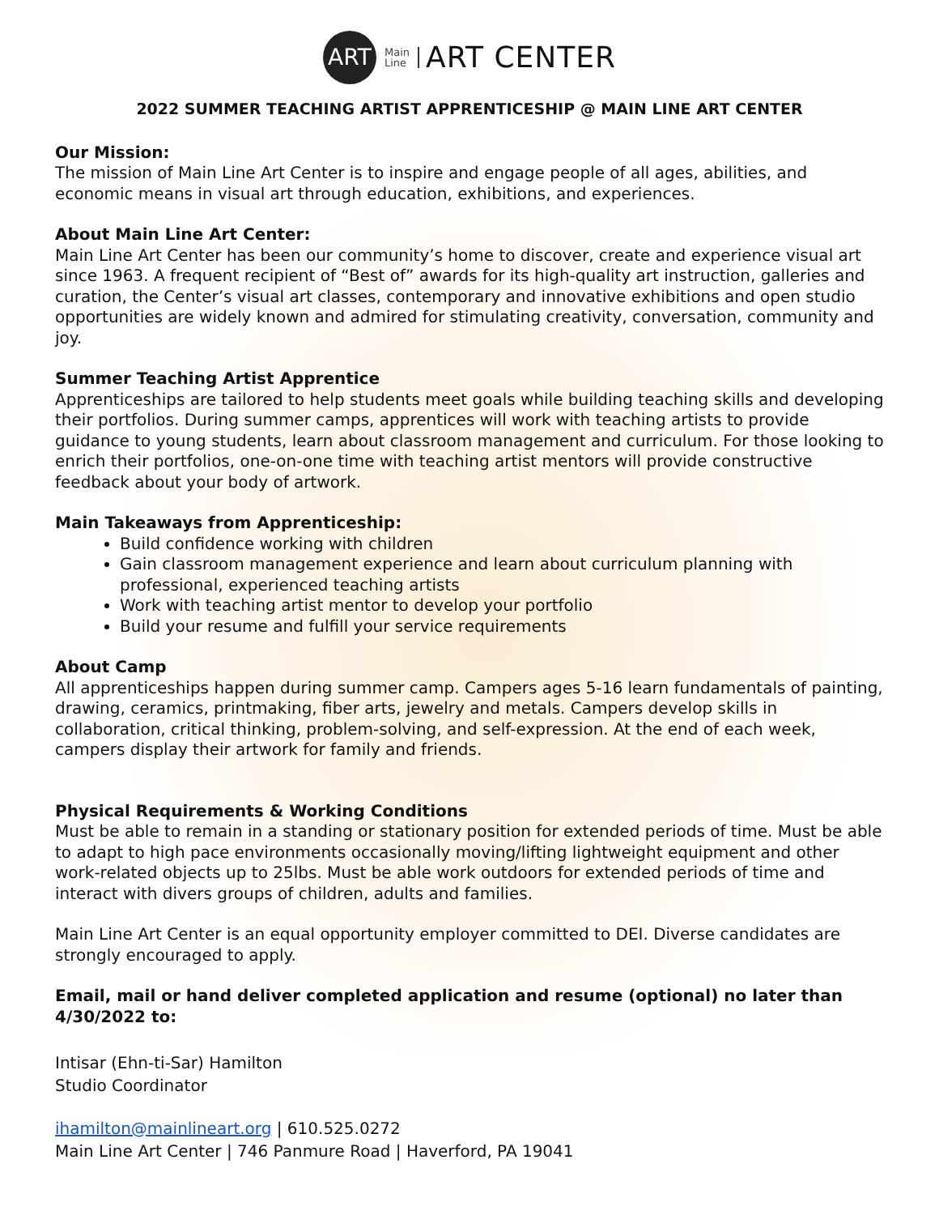ART
Main
Line
ART CENTER
2022 SUMMER TEACHING ARTIST APPRENTICESHIP @ MAIN LINE ART CENTER
Our Mission:
The mission of Main Line Art Center is to inspire and engage people of all ages, abilities, and economic means in visual art through education, exhibitions, and experiences.
About Main Line Art Center:
Main Line Art Center has been our community’s home to discover, create and experience visual art since 1963. A frequent recipient of “Best of” awards for its high-quality art instruction, galleries and curation, the Center’s visual art classes, contemporary and innovative exhibitions and open studio opportunities are widely known and admired for stimulating creativity, conversation, community and joy.
Summer Teaching Artist Apprentice
Apprenticeships are tailored to help students meet goals while building teaching skills and developing their portfolios. During summer camps, apprentices will work with teaching artists to provide guidance to young students, learn about classroom management and curriculum. For those looking to enrich their portfolios, one-on-one time with teaching artist mentors will provide constructive feedback about your body of artwork.
Main Takeaways from Apprenticeship:
Build confidence working with children
Gain classroom management experience and learn about curriculum planning with professional, experienced teaching artists
Work with teaching artist mentor to develop your portfolio
Build your resume and fulfill your service requirements
About Camp
All apprenticeships happen during summer camp. Campers ages 5-16 learn fundamentals of painting, drawing, ceramics, printmaking, fiber arts, jewelry and metals. Campers develop skills in collaboration, critical thinking, problem-solving, and self-expression. At the end of each week, campers display their artwork for family and friends.
Physical Requirements & Working Conditions
Must be able to remain in a standing or stationary position for extended periods of time. Must be able to adapt to high pace environments occasionally moving/lifting lightweight equipment and other work-related objects up to 25lbs. Must be able work outdoors for extended periods of time and interact with divers groups of children, adults and families.
Main Line Art Center is an equal opportunity employer committed to DEI. Diverse candidates are strongly encouraged to apply.
Email, mail or hand deliver completed application and resume (optional) no later than 4/30/2022 to:
Intisar (Ehn-ti-Sar) Hamilton
Studio Coordinator
ihamilton@mainlineart.org | 610.525.0272
Main Line Art Center | 746 Panmure Road | Haverford, PA 19041